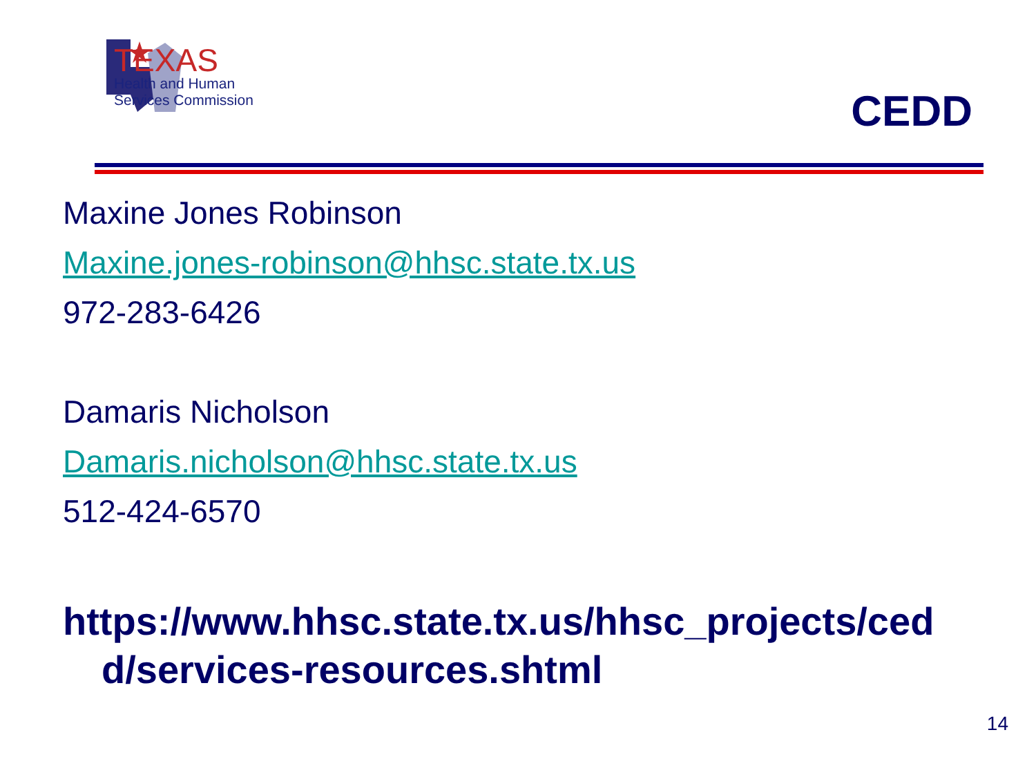TEXAS
Health and Human
Services Commission
CEDD
Maxine Jones Robinson
Maxine.jones-robinson@hhsc.state.tx.us
972-283-6426
Damaris Nicholson
Damaris.nicholson@hhsc.state.tx.us
512-424-6570
https://www.hhsc.state.tx.us/hhsc_projects/ced
d/services-resources.shtml
14